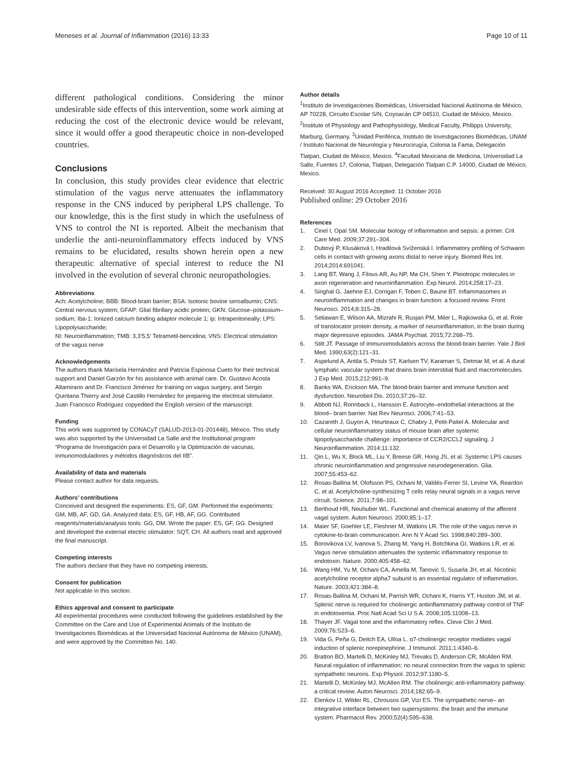Meneses et al. Journal of Inflammation (2016) 13:33
Page 10 of 11
different pathological conditions. Considering the minor undesirable side effects of this intervention, some work aiming at reducing the cost of the electronic device would be relevant, since it would offer a good therapeutic choice in non-developed countries.
Conclusions
In conclusion, this study provides clear evidence that electric stimulation of the vagus nerve attenuates the inflammatory response in the CNS induced by peripheral LPS challenge. To our knowledge, this is the first study in which the usefulness of VNS to control the NI is reported. Albeit the mechanism that underlie the anti-neuroinflammatory effects induced by VNS remains to be elucidated, results shown herein open a new therapeutic alternative of special interest to reduce the NI involved in the evolution of several chronic neuropathologies.
Abbreviations
Ach: Acetylcholine; BBB: Blood-brain barrier; BSA: Isotonic bovine seroalbumin; CNS: Central nervous system; GFAP: Glial fibrillary acidic protein; GKN: Glucose–potassium–sodium; Iba-1: Ionized calcium binding adaptor molecule 1; ip: Intraperitoneally; LPS: Lipopolysaccharide;
NI: Neuroinflammation; TMB: 3,3′5,5′ Tetrametil-bencidina; VNS: Electrical stimulation of the vagus nerve
Acknowledgements
The authors thank Marisela Hernández and Patricia Espinosa Cueto for their technical support and Daniel Garzón for his assistance with animal care. Dr. Gustavo Acosta Altamirano and Dr. Francisco Jiménez for training on vagus surgery, and Sergio Quintana Thierry and José Castillo Hernández for preparing the electrical stimulator. Juan Francisco Rodriguez copyedited the English version of the manuscript.
Funding
This work was supported by CONACyT (SALUD-2013-01-201448), México. This study was also supported by the Universidad La Salle and the Institutional program “Programa de Investigación para el Desarrollo y la Optimización de vacunas, inmunomoduladores y métodos diagnósticos del IIB”.
Availability of data and materials
Please contact author for data requests.
Authors’ contributions
Conceived and designed the experiments: ES, GF, GM. Performed the experiments: GM, MB, AF, GD, GA. Analyzed data: ES, GF, HB, AF, GG. Contributed reagents/materials/analysis tools: GG, DM. Wrote the paper: ES, GF, GG. Designed and developed the external electric stimulator: SQT, CH. All authors read and approved the final manuscript.
Competing interests
The authors declare that they have no competing interests.
Consent for publication
Not applicable in this section.
Ethics approval and consent to participate
All experimental procedures were conducted following the guidelines established by the Committee on the Care and Use of Experimental Animals of the Instituto de Investigaciones Biomédicas at the Universidad Nacional Autónoma de México (UNAM), and were approved by the Committee No. 140.
Author details
<sup>1</sup> Instituto de Investigaciones Biomédicas, Universidad Nacional Autónoma de México, AP 70228, Circuito Escolar S/N, Coyoacán CP 04510, Ciudad de México, Mexico. <sup>2</sup>Institute of Physiology and Pathophysiology, Medical Faculty, Philipps University, Marburg, Germany. <sup>3</sup>Unidad Periférica, Instituto de Investigaciones Biomédicas, UNAM / Instituto Nacional de Neurología y Neurocirugía, Colonia la Fama, Delegación Tlalpan, Ciudad de México, Mexico. <sup>4</sup>Facultad Mexicana de Medicina, Universidad La Salle, Fuentes 17, Colonia, Tlalpan, Delegación Tlalpan C.P. 14000, Ciudad de México, Mexico.
Received: 30 August 2016 Accepted: 11 October 2016
Published online: 29 October 2016
References
1. Cinel I, Opal SM. Molecular biology of inflammation and sepsis: a primer. Crit Care Med. 2009;37:291–304.
2. Dubový P, Klusáková I, Hradilová Svíženská I. Inflammatory profiling of Schwann cells in contact with growing axons distal to nerve injury. Biomed Res Int. 2014;2014:691041.
3. Lang BT, Wang J, Filous AR, Au NP, Ma CH, Shen Y. Pleiotropic molecules in axon regeneration and neuroinflammation. Exp Neurol. 2014;258:17–23.
4. Singhal G, Jaehne EJ, Corrigan F, Toben C, Baune BT. Inflammasomes in neuroinflammation and changes in brain function: a focused review. Front Neurosci. 2014;8:315–28.
5. Setiawan E, Wilson AA, Mizrahi R, Rusjan PM, Miler L, Rajkowska G, et al. Role of translocator protein density, a marker of neuroinflammation, in the brain during major depressive episodes. JAMA Psychiat. 2015;72:268–75.
6. Stitt JT. Passage of immunomodulators across the blood-brain barrier. Yale J Biol Med. 1990;63(2):121–31.
7. Aspelund A, Antila S, Proulx ST, Karlsen TV, Karaman S, Detmar M, et al. A dural lymphatic vascular system that drains brain interstitial fluid and macromolecules. J Exp Med. 2015;212:991–9.
8. Banks WA, Erickson MA. The blood-brain barrier and immune function and dysfunction. Neurobiol Dis. 2010;37:26–32.
9. Abbott NJ, Ronnback L, Hansson E. Astrocyte–endothelial interactions at the blood– brain barrier. Nat Rev Neurosci. 2006;7:41–53.
10. Cazareth J, Guyon A, Heurteaux C, Chabry J, Petit-Paitel A. Molecular and cellular neuroinflammatory status of mouse brain after systemic lipopolysaccharide challenge: importance of CCR2/CCL2 signaling. J Neuroinflammation. 2014;11:132.
11. Qin L, Wu X, Block ML, Liu Y, Breese GR, Hong JS, et al. Systemic LPS causes chronic neuroinflammation and progressive neurodegeneration. Glia. 2007;55:453–62.
12. Rosas-Ballina M, Olofsson PS, Ochani M, Valdés-Ferrer SI, Levine YA, Reardon C, et al. Acetylcholine-synthesizing T cells relay neural signals in a vagus nerve circuit. Science. 2011;7:98–101.
13. Berthoud HR, Neuhuber WL. Functional and chemical anatomy of the afferent vagal system. Auton Neurosci. 2000;85:1–17.
14. Maier SF, Goehler LE, Fleshner M, Watkins LR. The role of the vagus nerve in cytokine-to-brain communication. Ann N Y Acad Sci. 1998;840:289–300.
15. Borovikova LV, Ivanova S, Zhang M, Yang H, Botchkina GI, Watkins LR, et al. Vagus nerve stimulation attenuates the systemic inflammatory response to endotoxin. Nature. 2000;405:458–62.
16. Wang HM, Yu M, Ochani CA, Amella M, Tanovic S, Susarla JH, et al. Nicotinic acetylcholine receptor alpha7 subunit is an essential regulator of inflammation. Nature. 2003;421:384–8.
17. Rosas-Ballina M, Ochani M, Parrish WR, Ochani K, Harris YT, Huston JM, et al. Splenic nerve is required for cholinergic antiinflammatory pathway control of TNF in endotoxemia. Proc Natl Acad Sci U S A. 2008;105:11008–13.
18. Thayer JF. Vagal tone and the inflammatory reflex. Cleve Clin J Med. 2009;76:S23–6.
19. Vida G, Peña G, Deitch EA, Ulloa L. α7-cholinergic receptor mediates vagal induction of splenic norepinephrine. J Immunol. 2011;1:4340–6.
20. Bratton BO, Martelli D, McKinley MJ, Trevaks D, Anderson CR, McAllen RM. Neural regulation of inflammation: no neural connection from the vagus to splenic sympathetic neurons. Exp Physiol. 2012;97:1180–5.
21. Martelli D, McKinley MJ, McAllen RM. The cholinergic anti-inflammatory pathway: a critical review. Auton Neurosci. 2014;182:65–9.
22. Elenkov IJ, Wilder RL, Chrousos GP, Vizi ES. The sympathetic nerve– an integrative interface between two supersystems: the brain and the immune system. Pharmacol Rev. 2000;52(4):595–638.